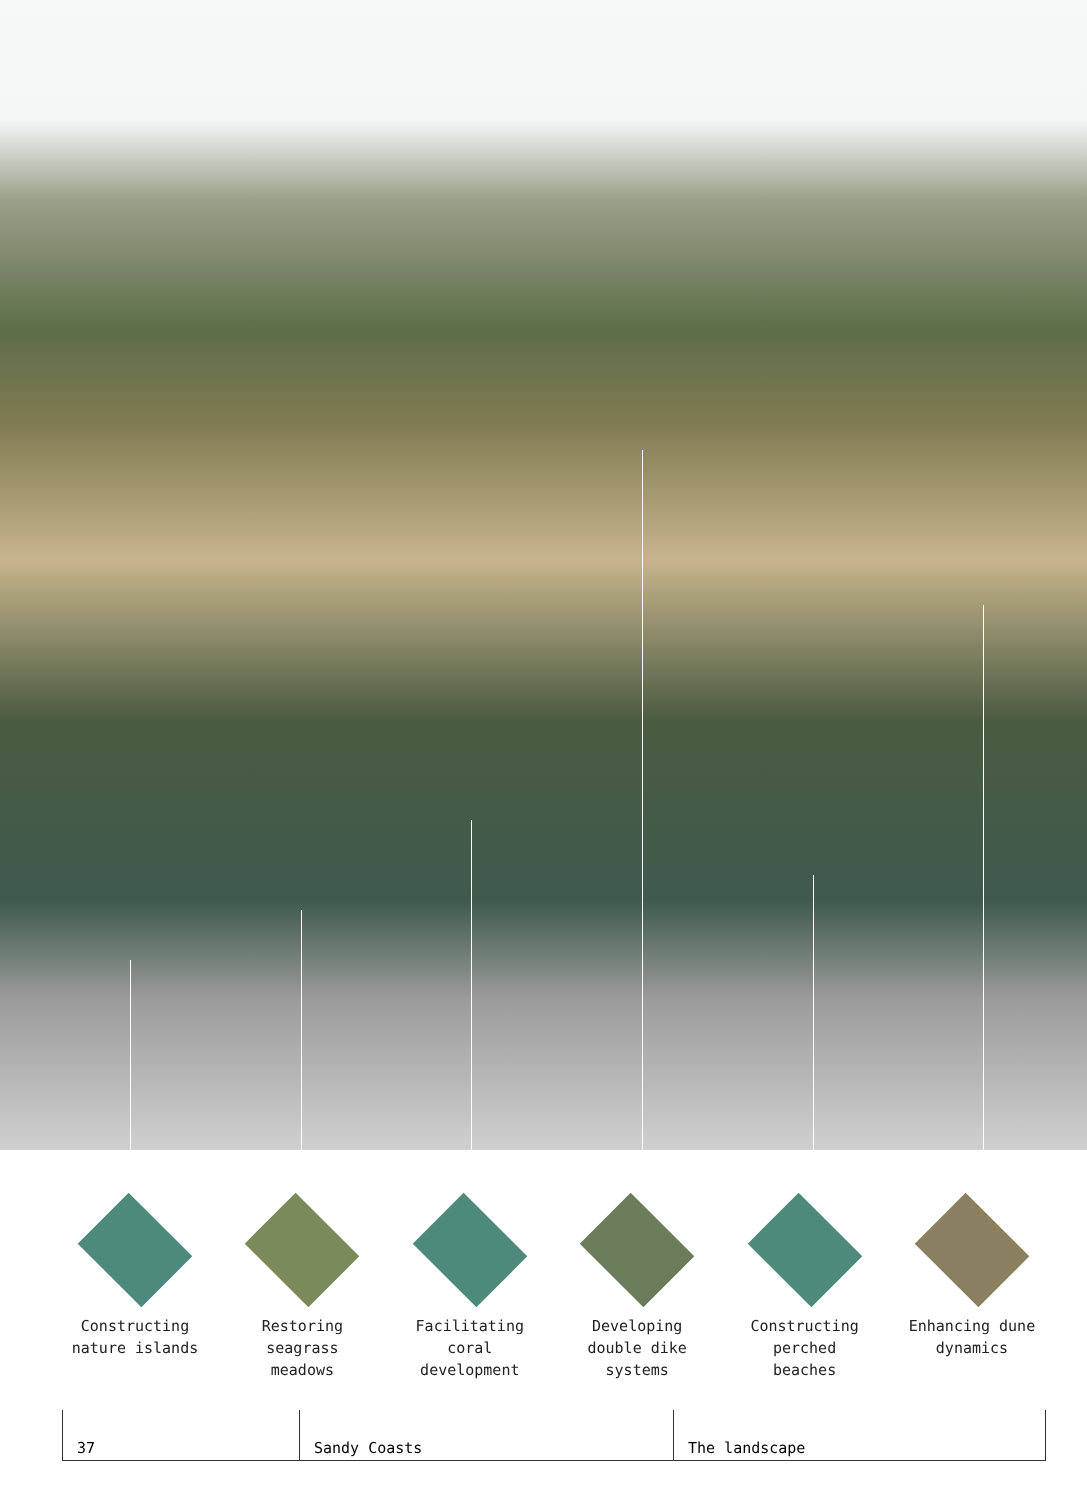Constructing nature islands
Restoring seagrass meadows
Facilitating coral development
Developing double dike systems
Constructing perched beaches
Enhancing dune dynamics
37 Sandy Coasts The landscape